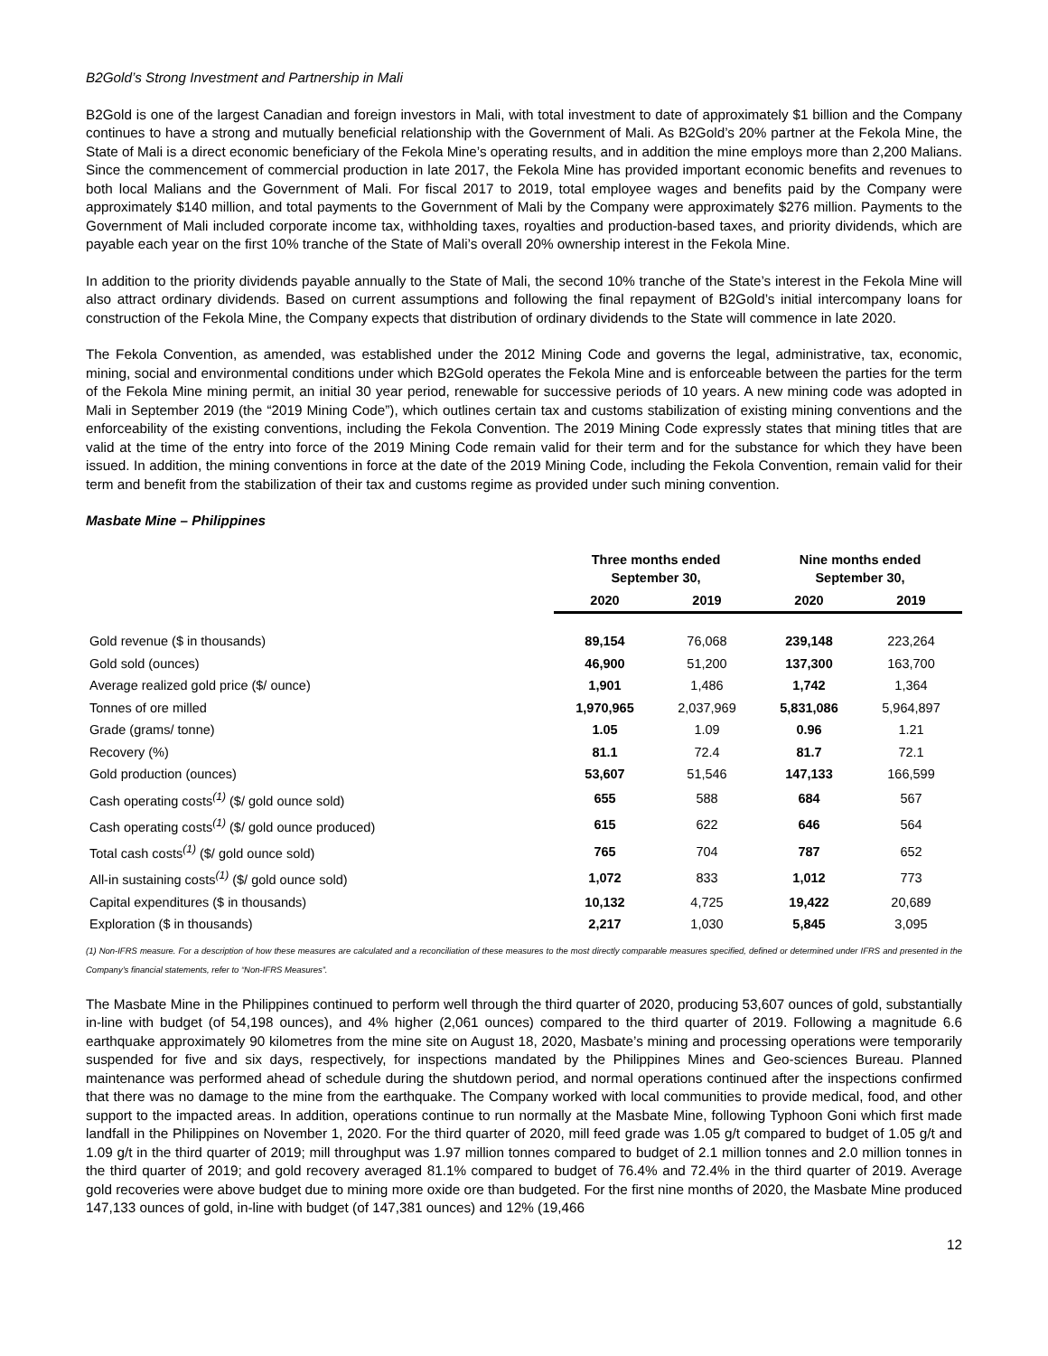B2Gold’s Strong Investment and Partnership in Mali
B2Gold is one of the largest Canadian and foreign investors in Mali, with total investment to date of approximately $1 billion and the Company continues to have a strong and mutually beneficial relationship with the Government of Mali. As B2Gold’s 20% partner at the Fekola Mine, the State of Mali is a direct economic beneficiary of the Fekola Mine’s operating results, and in addition the mine employs more than 2,200 Malians. Since the commencement of commercial production in late 2017, the Fekola Mine has provided important economic benefits and revenues to both local Malians and the Government of Mali. For fiscal 2017 to 2019, total employee wages and benefits paid by the Company were approximately $140 million, and total payments to the Government of Mali by the Company were approximately $276 million. Payments to the Government of Mali included corporate income tax, withholding taxes, royalties and production-based taxes, and priority dividends, which are payable each year on the first 10% tranche of the State of Mali’s overall 20% ownership interest in the Fekola Mine.
In addition to the priority dividends payable annually to the State of Mali, the second 10% tranche of the State’s interest in the Fekola Mine will also attract ordinary dividends. Based on current assumptions and following the final repayment of B2Gold’s initial intercompany loans for construction of the Fekola Mine, the Company expects that distribution of ordinary dividends to the State will commence in late 2020.
The Fekola Convention, as amended, was established under the 2012 Mining Code and governs the legal, administrative, tax, economic, mining, social and environmental conditions under which B2Gold operates the Fekola Mine and is enforceable between the parties for the term of the Fekola Mine mining permit, an initial 30 year period, renewable for successive periods of 10 years. A new mining code was adopted in Mali in September 2019 (the “2019 Mining Code”), which outlines certain tax and customs stabilization of existing mining conventions and the enforceability of the existing conventions, including the Fekola Convention. The 2019 Mining Code expressly states that mining titles that are valid at the time of the entry into force of the 2019 Mining Code remain valid for their term and for the substance for which they have been issued. In addition, the mining conventions in force at the date of the 2019 Mining Code, including the Fekola Convention, remain valid for their term and benefit from the stabilization of their tax and customs regime as provided under such mining convention.
Masbate Mine – Philippines
| | Three months ended September 30, | | Nine months ended September 30, | |
| --- | --- | --- | --- | --- |
| | 2020 | 2019 | 2020 | 2019 |
| Gold revenue ($ in thousands) | 89,154 | 76,068 | 239,148 | 223,264 |
| Gold sold (ounces) | 46,900 | 51,200 | 137,300 | 163,700 |
| Average realized gold price ($/ ounce) | 1,901 | 1,486 | 1,742 | 1,364 |
| Tonnes of ore milled | 1,970,965 | 2,037,969 | 5,831,086 | 5,964,897 |
| Grade (grams/ tonne) | 1.05 | 1.09 | 0.96 | 1.21 |
| Recovery (%) | 81.1 | 72.4 | 81.7 | 72.1 |
| Gold production (ounces) | 53,607 | 51,546 | 147,133 | 166,599 |
| Cash operating costs<sup>(1)</sup> ($/ gold ounce sold) | 655 | 588 | 684 | 567 |
| Cash operating costs<sup>(1)</sup> ($/ gold ounce produced) | 615 | 622 | 646 | 564 |
| Total cash costs<sup>(1)</sup> ($/ gold ounce sold) | 765 | 704 | 787 | 652 |
| All-in sustaining costs<sup>(1)</sup> ($/ gold ounce sold) | 1,072 | 833 | 1,012 | 773 |
| Capital expenditures ($ in thousands) | 10,132 | 4,725 | 19,422 | 20,689 |
| Exploration ($ in thousands) | 2,217 | 1,030 | 5,845 | 3,095 |
(1) Non-IFRS measure. For a description of how these measures are calculated and a reconciliation of these measures to the most directly comparable measures specified, defined or determined under IFRS and presented in the Company’s financial statements, refer to “Non-IFRS Measures”.
The Masbate Mine in the Philippines continued to perform well through the third quarter of 2020, producing 53,607 ounces of gold, substantially in-line with budget (of 54,198 ounces), and 4% higher (2,061 ounces) compared to the third quarter of 2019. Following a magnitude 6.6 earthquake approximately 90 kilometres from the mine site on August 18, 2020, Masbate’s mining and processing operations were temporarily suspended for five and six days, respectively, for inspections mandated by the Philippines Mines and Geo-sciences Bureau. Planned maintenance was performed ahead of schedule during the shutdown period, and normal operations continued after the inspections confirmed that there was no damage to the mine from the earthquake. The Company worked with local communities to provide medical, food, and other support to the impacted areas. In addition, operations continue to run normally at the Masbate Mine, following Typhoon Goni which first made landfall in the Philippines on November 1, 2020. For the third quarter of 2020, mill feed grade was 1.05 g/t compared to budget of 1.05 g/t and 1.09 g/t in the third quarter of 2019; mill throughput was 1.97 million tonnes compared to budget of 2.1 million tonnes and 2.0 million tonnes in the third quarter of 2019; and gold recovery averaged 81.1% compared to budget of 76.4% and 72.4% in the third quarter of 2019. Average gold recoveries were above budget due to mining more oxide ore than budgeted. For the first nine months of 2020, the Masbate Mine produced 147,133 ounces of gold, in-line with budget (of 147,381 ounces) and 12% (19,466
12